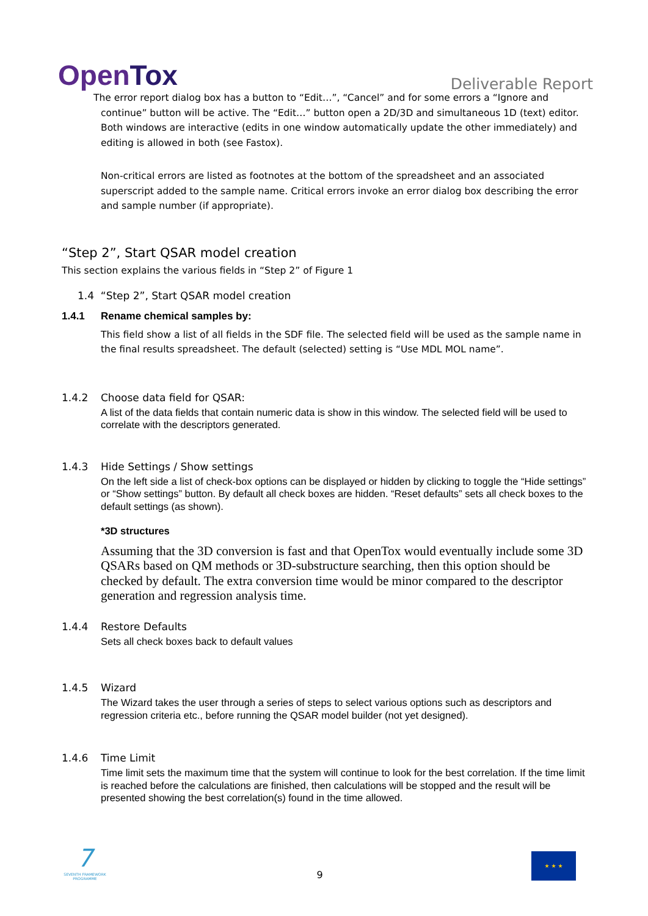OpenTox
Deliverable Report
The error report dialog box has a button to “Edit…”, “Cancel” and for some errors a “Ignore and
continue” button will be active. The “Edit…” button open a 2D/3D and simultaneous 1D (text) editor. Both windows are interactive (edits in one window automatically update the other immediately) and editing is allowed in both (see Fastox).
Non-critical errors are listed as footnotes at the bottom of the spreadsheet and an associated superscript added to the sample name. Critical errors invoke an error dialog box describing the error and sample number (if appropriate).
“Step 2”, Start QSAR model creation
This section explains the various fields in “Step 2” of Figure 1
1.4 “Step 2”, Start QSAR model creation
1.4.1 Rename chemical samples by:
This field show a list of all fields in the SDF file. The selected field will be used as the sample name in the final results spreadsheet. The default (selected) setting is “Use MDL MOL name”.
1.4.2 Choose data field for QSAR:
A list of the data fields that contain numeric data is show in this window. The selected field will be used to correlate with the descriptors generated.
1.4.3 Hide Settings / Show settings
On the left side a list of check-box options can be displayed or hidden by clicking to toggle the “Hide settings” or “Show settings” button. By default all check boxes are hidden. “Reset defaults” sets all check boxes to the default settings (as shown).
*3D structures
Assuming that the 3D conversion is fast and that OpenTox would eventually include some 3D QSARs based on QM methods or 3D-substructure searching, then this option should be checked by default. The extra conversion time would be minor compared to the descriptor generation and regression analysis time.
1.4.4 Restore Defaults
Sets all check boxes back to default values
1.4.5 Wizard
The Wizard takes the user through a series of steps to select various options such as descriptors and regression criteria etc., before running the QSAR model builder (not yet designed).
1.4.6 Time Limit
Time limit sets the maximum time that the system will continue to look for the best correlation. If the time limit is reached before the calculations are finished, then calculations will be stopped and the result will be presented showing the best correlation(s) found in the time allowed.
7
SEVENTH FRAMEWORK PROGRAMME
9
★ ★ ★